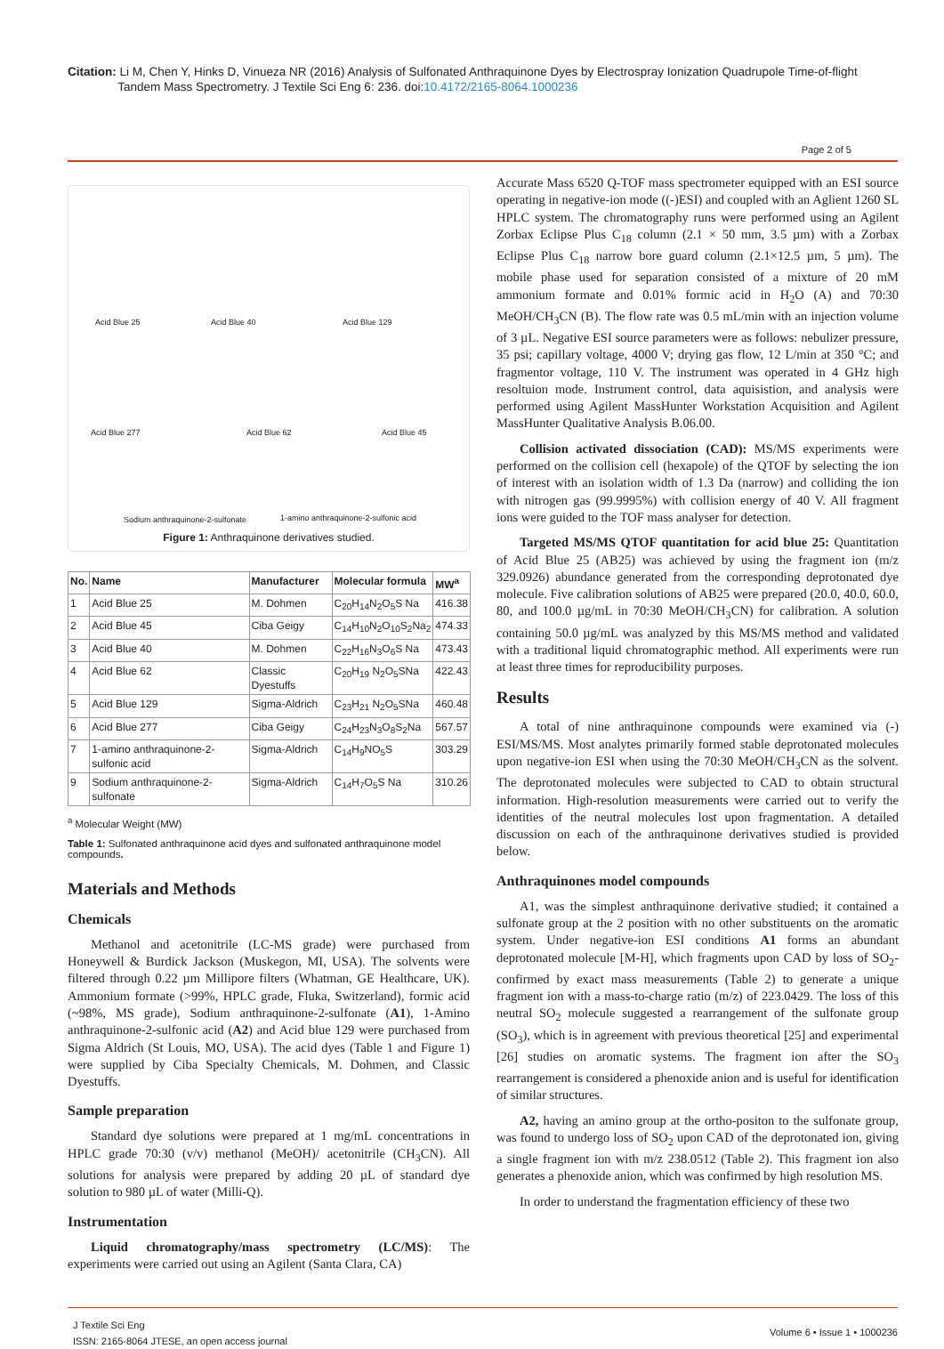Citation: Li M, Chen Y, Hinks D, Vinueza NR (2016) Analysis of Sulfonated Anthraquinone Dyes by Electrospray Ionization Quadrupole Time-of-flight
Tandem Mass Spectrometry. J Textile Sci Eng 6: 236. doi:10.4172/2165-8064.1000236
Page 2 of 5
Acid Blue 25 Acid Blue 40 Acid Blue 129
Acid Blue 277 Acid Blue 62 Acid Blue 45
Sodium anthraquinone-2-sulfonate
1-amino anthraquinone-2-sulfonic acid
Figure 1: Anthraquinone derivatives studied.
| No. | Name | Manufacturer | Molecular formula | MW<sup>a</sup> |
| --- | --- | --- | --- | --- |
| 1 | Acid Blue 25 | M. Dohmen | C<sub>20</sub>H<sub>14</sub>N<sub>2</sub>O<sub>5</sub>S Na | 416.38 |
| 2 | Acid Blue 45 | Ciba Geigy | C<sub>14</sub>H<sub>10</sub>N<sub>2</sub>O<sub>10</sub>S<sub>2</sub>Na<sub>2</sub> | 474.33 |
| 3 | Acid Blue 40 | M. Dohmen | C<sub>22</sub>H<sub>16</sub>N<sub>3</sub>O<sub>6</sub>S Na | 473.43 |
| 4 | Acid Blue 62 | Classic Dyestuffs | C<sub>20</sub>H<sub>19</sub> N<sub>2</sub>O<sub>5</sub>SNa | 422.43 |
| 5 | Acid Blue 129 | Sigma-Aldrich | C<sub>23</sub>H<sub>21</sub> N<sub>2</sub>O<sub>5</sub>SNa | 460.48 |
| 6 | Acid Blue 277 | Ciba Geigy | C<sub>24</sub>H<sub>23</sub>N<sub>3</sub>O<sub>8</sub>S<sub>2</sub>Na | 567.57 |
| 7 | 1-amino anthraquinone-2-sulfonic acid | Sigma-Aldrich | C<sub>14</sub>H<sub>9</sub>NO<sub>5</sub>S | 303.29 |
| 9 | Sodium anthraquinone-2-sulfonate | Sigma-Aldrich | C<sub>14</sub>H<sub>7</sub>O<sub>5</sub>S Na | 310.26 |
<sup>a</sup> Molecular Weight (MW)
Table 1: Sulfonated anthraquinone acid dyes and sulfonated anthraquinone model compounds.
Materials and Methods
Chemicals
Methanol and acetonitrile (LC-MS grade) were purchased from Honeywell & Burdick Jackson (Muskegon, MI, USA). The solvents were filtered through 0.22 µm Millipore filters (Whatman, GE Healthcare, UK). Ammonium formate (>99%, HPLC grade, Fluka, Switzerland), formic acid (~98%, MS grade), Sodium anthraquinone-2-sulfonate (A1), 1-Amino anthraquinone-2-sulfonic acid (A2) and Acid blue 129 were purchased from Sigma Aldrich (St Louis, MO, USA). The acid dyes (Table 1 and Figure 1) were supplied by Ciba Specialty Chemicals, M. Dohmen, and Classic Dyestuffs.
Sample preparation
Standard dye solutions were prepared at 1 mg/mL concentrations in HPLC grade 70:30 (v/v) methanol (MeOH)/ acetonitrile (CH<sub>3</sub>CN). All solutions for analysis were prepared by adding 20 µL of standard dye solution to 980 µL of water (Milli-Q).
Instrumentation
Liquid chromatography/mass spectrometry (LC/MS): The experiments were carried out using an Agilent (Santa Clara, CA)
Accurate Mass 6520 Q-TOF mass spectrometer equipped with an ESI source operating in negative-ion mode ((-)ESI) and coupled with an Aglient 1260 SL HPLC system. The chromatography runs were performed using an Agilent Zorbax Eclipse Plus C<sub>18</sub> column (2.1 × 50 mm, 3.5 µm) with a Zorbax Eclipse Plus C<sub>18</sub> narrow bore guard column (2.1×12.5 µm, 5 µm). The mobile phase used for separation consisted of a mixture of 20 mM ammonium formate and 0.01% formic acid in H<sub>2</sub>O (A) and 70:30 MeOH/CH<sub>3</sub>CN (B). The flow rate was 0.5 mL/min with an injection volume of 3 µL. Negative ESI source parameters were as follows: nebulizer pressure, 35 psi; capillary voltage, 4000 V; drying gas flow, 12 L/min at 350 °C; and fragmentor voltage, 110 V. The instrument was operated in 4 GHz high resoltuion mode. Instrument control, data aquisistion, and analysis were performed using Agilent MassHunter Workstation Acquisition and Agilent MassHunter Qualitative Analysis B.06.00.
Collision activated dissociation (CAD): MS/MS experiments were performed on the collision cell (hexapole) of the QTOF by selecting the ion of interest with an isolation width of 1.3 Da (narrow) and colliding the ion with nitrogen gas (99.9995%) with collision energy of 40 V. All fragment ions were guided to the TOF mass analyser for detection.
Targeted MS/MS QTOF quantitation for acid blue 25: Quantitation of Acid Blue 25 (AB25) was achieved by using the fragment ion (m/z 329.0926) abundance generated from the corresponding deprotonated dye molecule. Five calibration solutions of AB25 were prepared (20.0, 40.0, 60.0, 80, and 100.0 µg/mL in 70:30 MeOH/CH<sub>3</sub>CN) for calibration. A solution containing 50.0 µg/mL was analyzed by this MS/MS method and validated with a traditional liquid chromatographic method. All experiments were run at least three times for reproducibility purposes.
Results
A total of nine anthraquinone compounds were examined via (-) ESI/MS/MS. Most analytes primarily formed stable deprotonated molecules upon negative-ion ESI when using the 70:30 MeOH/CH<sub>3</sub>CN as the solvent. The deprotonated molecules were subjected to CAD to obtain structural information. High-resolution measurements were carried out to verify the identities of the neutral molecules lost upon fragmentation. A detailed discussion on each of the anthraquinone derivatives studied is provided below.
Anthraquinones model compounds
A1, was the simplest anthraquinone derivative studied; it contained a sulfonate group at the 2 position with no other substituents on the aromatic system. Under negative-ion ESI conditions A1 forms an abundant deprotonated molecule [M-H], which fragments upon CAD by loss of SO<sub>2</sub>-confirmed by exact mass measurements (Table 2) to generate a unique fragment ion with a mass-to-charge ratio (m/z) of 223.0429. The loss of this neutral SO<sub>2</sub> molecule suggested a rearrangement of the sulfonate group (SO<sub>3</sub>), which is in agreement with previous theoretical [25] and experimental [26] studies on aromatic systems. The fragment ion after the SO<sub>3</sub> rearrangement is considered a phenoxide anion and is useful for identification of similar structures.
A2, having an amino group at the ortho-positon to the sulfonate group, was found to undergo loss of SO<sub>2</sub> upon CAD of the deprotonated ion, giving a single fragment ion with m/z 238.0512 (Table 2). This fragment ion also generates a phenoxide anion, which was confirmed by high resolution MS.
In order to understand the fragmentation efficiency of these two
J Textile Sci Eng
ISSN: 2165-8064 JTESE, an open access journal
Volume 6 • Issue 1 • 1000236